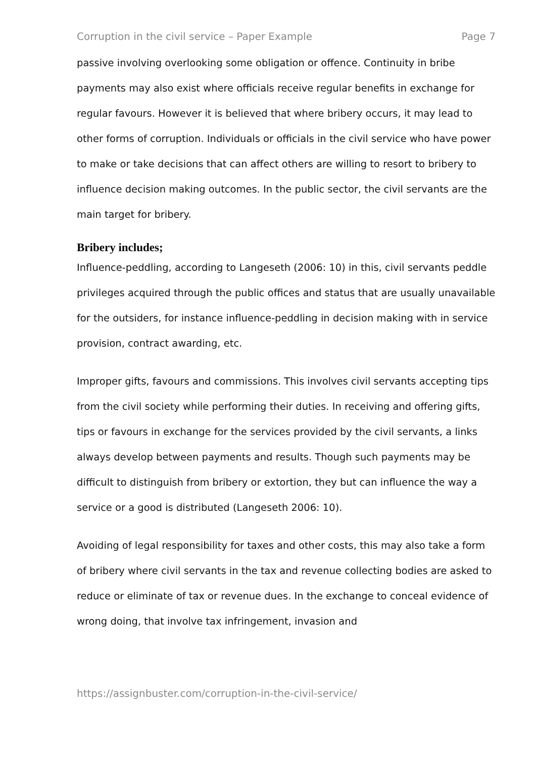Corruption in the civil service – Paper Example Page 7
passive involving overlooking some obligation or offence. Continuity in bribe payments may also exist where officials receive regular benefits in exchange for regular favours. However it is believed that where bribery occurs, it may lead to other forms of corruption. Individuals or officials in the civil service who have power to make or take decisions that can affect others are willing to resort to bribery to influence decision making outcomes. In the public sector, the civil servants are the main target for bribery.
Bribery includes;
Influence-peddling, according to Langeseth (2006: 10) in this, civil servants peddle privileges acquired through the public offices and status that are usually unavailable for the outsiders, for instance influence-peddling in decision making with in service provision, contract awarding, etc.
Improper gifts, favours and commissions. This involves civil servants accepting tips from the civil society while performing their duties. In receiving and offering gifts, tips or favours in exchange for the services provided by the civil servants, a links always develop between payments and results. Though such payments may be difficult to distinguish from bribery or extortion, they but can influence the way a service or a good is distributed (Langeseth 2006: 10).
Avoiding of legal responsibility for taxes and other costs, this may also take a form of bribery where civil servants in the tax and revenue collecting bodies are asked to reduce or eliminate of tax or revenue dues. In the exchange to conceal evidence of wrong doing, that involve tax infringement, invasion and
https://assignbuster.com/corruption-in-the-civil-service/